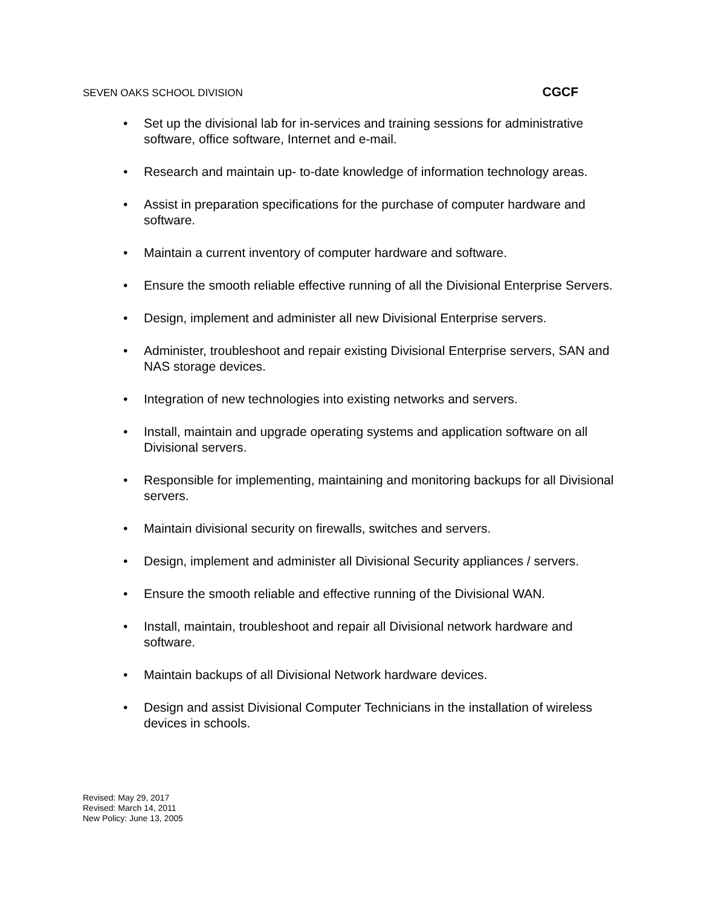SEVEN OAKS SCHOOL DIVISION
CGCF
• Set up the divisional lab for in-services and training sessions for administrative software, office software, Internet and e-mail.
• Research and maintain up- to-date knowledge of information technology areas.
• Assist in preparation specifications for the purchase of computer hardware and software.
• Maintain a current inventory of computer hardware and software.
• Ensure the smooth reliable effective running of all the Divisional Enterprise Servers.
• Design, implement and administer all new Divisional Enterprise servers.
• Administer, troubleshoot and repair existing Divisional Enterprise servers, SAN and NAS storage devices.
• Integration of new technologies into existing networks and servers.
• Install, maintain and upgrade operating systems and application software on all Divisional servers.
• Responsible for implementing, maintaining and monitoring backups for all Divisional servers.
• Maintain divisional security on firewalls, switches and servers.
• Design, implement and administer all Divisional Security appliances / servers.
• Ensure the smooth reliable and effective running of the Divisional WAN.
• Install, maintain, troubleshoot and repair all Divisional network hardware and software.
• Maintain backups of all Divisional Network hardware devices.
• Design and assist Divisional Computer Technicians in the installation of wireless devices in schools.
Revised: May 29, 2017
Revised: March 14, 2011
New Policy: June 13, 2005